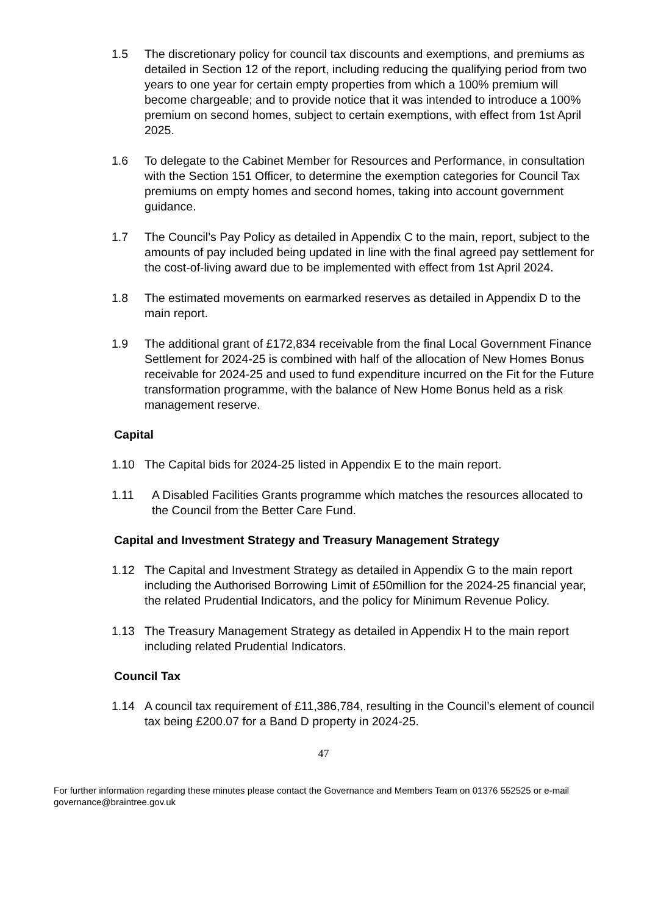1.5 The discretionary policy for council tax discounts and exemptions, and premiums as detailed in Section 12 of the report, including reducing the qualifying period from two years to one year for certain empty properties from which a 100% premium will become chargeable; and to provide notice that it was intended to introduce a 100% premium on second homes, subject to certain exemptions, with effect from 1st April 2025.
1.6 To delegate to the Cabinet Member for Resources and Performance, in consultation with the Section 151 Officer, to determine the exemption categories for Council Tax premiums on empty homes and second homes, taking into account government guidance.
1.7 The Council’s Pay Policy as detailed in Appendix C to the main, report, subject to the amounts of pay included being updated in line with the final agreed pay settlement for the cost-of-living award due to be implemented with effect from 1st April 2024.
1.8 The estimated movements on earmarked reserves as detailed in Appendix D to the main report.
1.9 The additional grant of £172,834 receivable from the final Local Government Finance Settlement for 2024-25 is combined with half of the allocation of New Homes Bonus receivable for 2024-25 and used to fund expenditure incurred on the Fit for the Future transformation programme, with the balance of New Home Bonus held as a risk management reserve.
Capital
1.10 The Capital bids for 2024-25 listed in Appendix E to the main report.
1.11 A Disabled Facilities Grants programme which matches the resources allocated to the Council from the Better Care Fund.
Capital and Investment Strategy and Treasury Management Strategy
1.12 The Capital and Investment Strategy as detailed in Appendix G to the main report including the Authorised Borrowing Limit of £50million for the 2024-25 financial year, the related Prudential Indicators, and the policy for Minimum Revenue Policy.
1.13 The Treasury Management Strategy as detailed in Appendix H to the main report including related Prudential Indicators.
Council Tax
1.14 A council tax requirement of £11,386,784, resulting in the Council’s element of council tax being £200.07 for a Band D property in 2024-25.
47
For further information regarding these minutes please contact the Governance and Members Team on 01376 552525 or e-mail governance@braintree.gov.uk